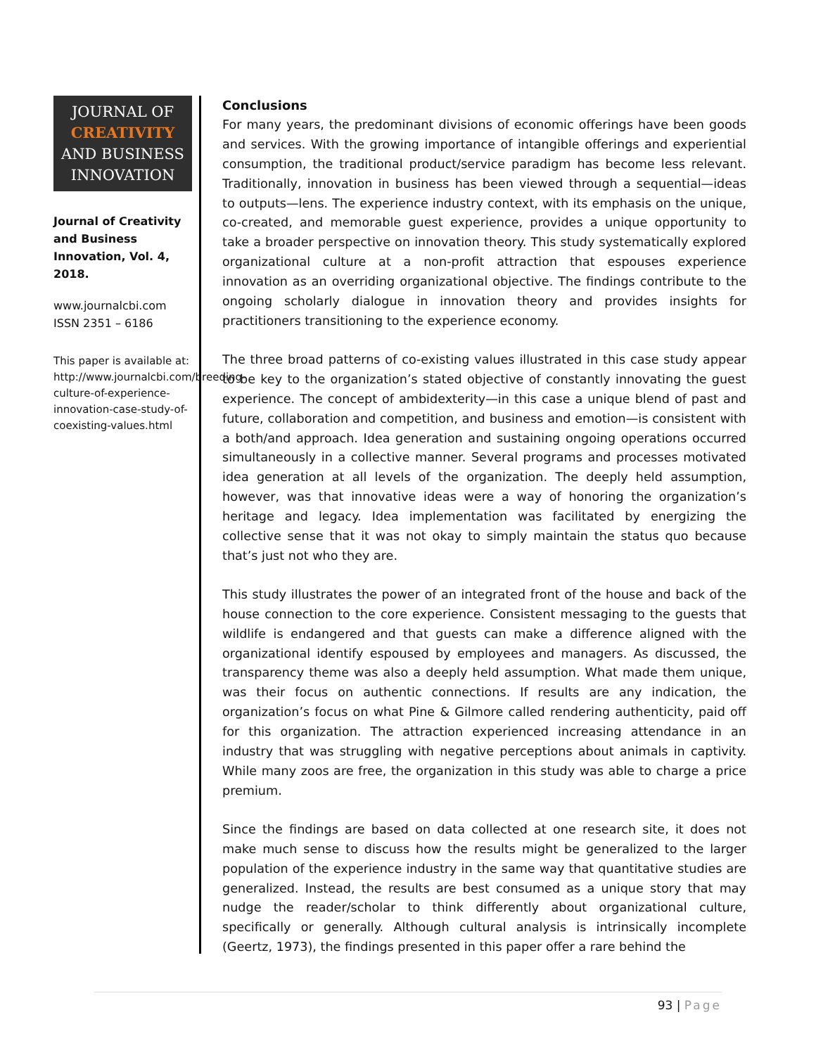JOURNAL OF
CREATIVITY
AND BUSINESS
INNOVATION
Journal of Creativity and Business Innovation, Vol. 4, 2018.
www.journalcbi.com
ISSN 2351 – 6186
This paper is available at: http://www.journalcbi.com/breeding-culture-of-experience-innovation-case-study-of-coexisting-values.html
Conclusions
For many years, the predominant divisions of economic offerings have been goods and services. With the growing importance of intangible offerings and experiential consumption, the traditional product/service paradigm has become less relevant. Traditionally, innovation in business has been viewed through a sequential—ideas to outputs—lens. The experience industry context, with its emphasis on the unique, co-created, and memorable guest experience, provides a unique opportunity to take a broader perspective on innovation theory. This study systematically explored organizational culture at a non-profit attraction that espouses experience innovation as an overriding organizational objective. The findings contribute to the ongoing scholarly dialogue in innovation theory and provides insights for practitioners transitioning to the experience economy.
The three broad patterns of co-existing values illustrated in this case study appear to be key to the organization’s stated objective of constantly innovating the guest experience. The concept of ambidexterity—in this case a unique blend of past and future, collaboration and competition, and business and emotion—is consistent with a both/and approach. Idea generation and sustaining ongoing operations occurred simultaneously in a collective manner. Several programs and processes motivated idea generation at all levels of the organization. The deeply held assumption, however, was that innovative ideas were a way of honoring the organization’s heritage and legacy. Idea implementation was facilitated by energizing the collective sense that it was not okay to simply maintain the status quo because that’s just not who they are.
This study illustrates the power of an integrated front of the house and back of the house connection to the core experience. Consistent messaging to the guests that wildlife is endangered and that guests can make a difference aligned with the organizational identify espoused by employees and managers. As discussed, the transparency theme was also a deeply held assumption. What made them unique, was their focus on authentic connections. If results are any indication, the organization’s focus on what Pine & Gilmore called rendering authenticity, paid off for this organization. The attraction experienced increasing attendance in an industry that was struggling with negative perceptions about animals in captivity. While many zoos are free, the organization in this study was able to charge a price premium.
Since the findings are based on data collected at one research site, it does not make much sense to discuss how the results might be generalized to the larger population of the experience industry in the same way that quantitative studies are generalized. Instead, the results are best consumed as a unique story that may nudge the reader/scholar to think differently about organizational culture, specifically or generally. Although cultural analysis is intrinsically incomplete (Geertz, 1973), the findings presented in this paper offer a rare behind the
93 | Page